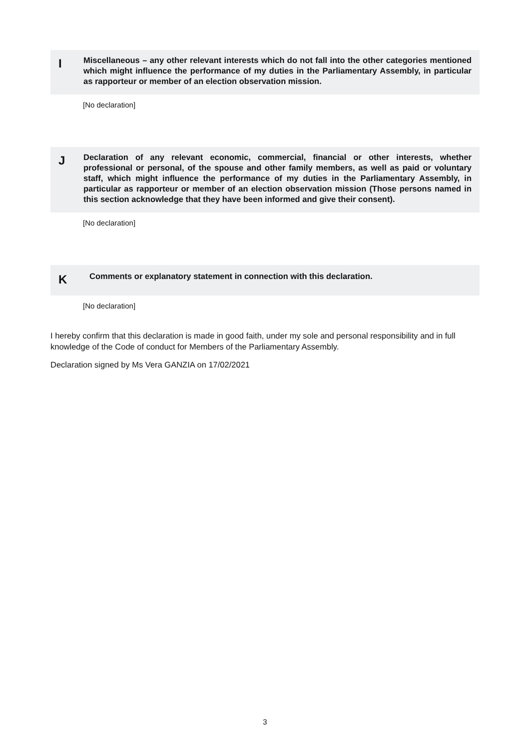I
Miscellaneous – any other relevant interests which do not fall into the other categories mentioned which might influence the performance of my duties in the Parliamentary Assembly, in particular as rapporteur or member of an election observation mission.
[No declaration]
J
Declaration of any relevant economic, commercial, financial or other interests, whether professional or personal, of the spouse and other family members, as well as paid or voluntary staff, which might influence the performance of my duties in the Parliamentary Assembly, in particular as rapporteur or member of an election observation mission (Those persons named in this section acknowledge that they have been informed and give their consent).
[No declaration]
K
Comments or explanatory statement in connection with this declaration.
[No declaration]
I hereby confirm that this declaration is made in good faith, under my sole and personal responsibility and in full knowledge of the Code of conduct for Members of the Parliamentary Assembly.
Declaration signed by Ms Vera GANZIA on 17/02/2021
3